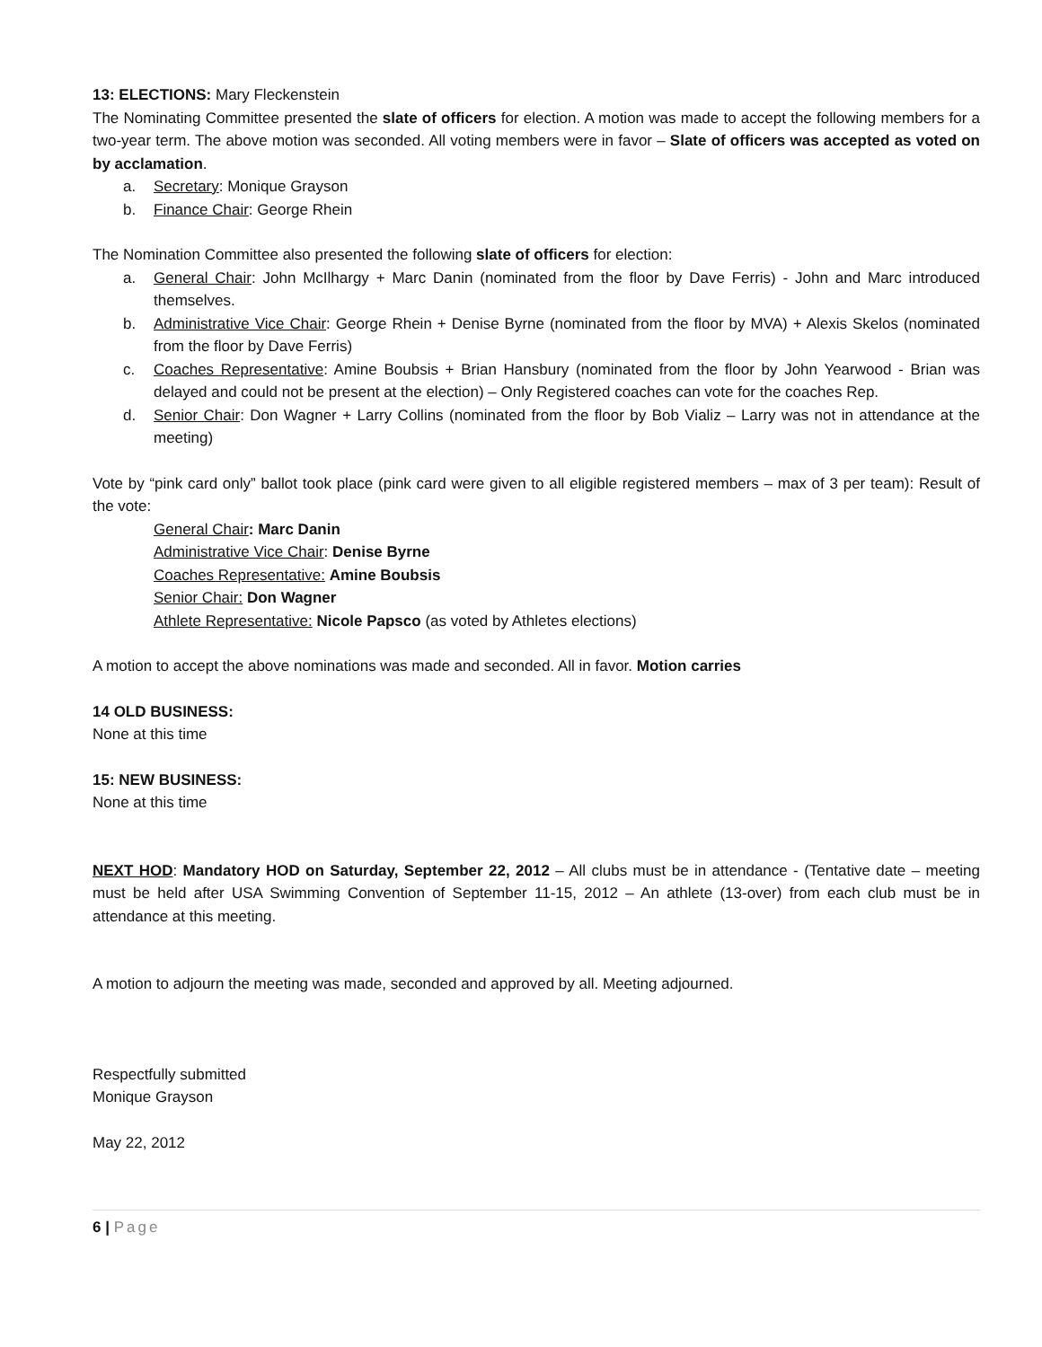13: ELECTIONS: Mary Fleckenstein
The Nominating Committee presented the slate of officers for election. A motion was made to accept the following members for a two-year term. The above motion was seconded. All voting members were in favor – Slate of officers was accepted as voted on by acclamation.
a. Secretary: Monique Grayson
b. Finance Chair: George Rhein
The Nomination Committee also presented the following slate of officers for election:
a. General Chair: John McIlhargy + Marc Danin (nominated from the floor by Dave Ferris) - John and Marc introduced themselves.
b. Administrative Vice Chair: George Rhein + Denise Byrne (nominated from the floor by MVA) + Alexis Skelos (nominated from the floor by Dave Ferris)
c. Coaches Representative: Amine Boubsis + Brian Hansbury (nominated from the floor by John Yearwood - Brian was delayed and could not be present at the election) – Only Registered coaches can vote for the coaches Rep.
d. Senior Chair: Don Wagner + Larry Collins (nominated from the floor by Bob Vializ – Larry was not in attendance at the meeting)
Vote by “pink card only” ballot took place (pink card were given to all eligible registered members – max of 3 per team): Result of the vote:
General Chair: Marc Danin
Administrative Vice Chair: Denise Byrne
Coaches Representative: Amine Boubsis
Senior Chair: Don Wagner
Athlete Representative: Nicole Papsco (as voted by Athletes elections)
A motion to accept the above nominations was made and seconded. All in favor. Motion carries
14 OLD BUSINESS:
None at this time
15: NEW BUSINESS:
None at this time
NEXT HOD: Mandatory HOD on Saturday, September 22, 2012 – All clubs must be in attendance - (Tentative date – meeting must be held after USA Swimming Convention of September 11-15, 2012 – An athlete (13-over) from each club must be in attendance at this meeting.
A motion to adjourn the meeting was made, seconded and approved by all. Meeting adjourned.
Respectfully submitted
Monique Grayson
May 22, 2012
6 | Page